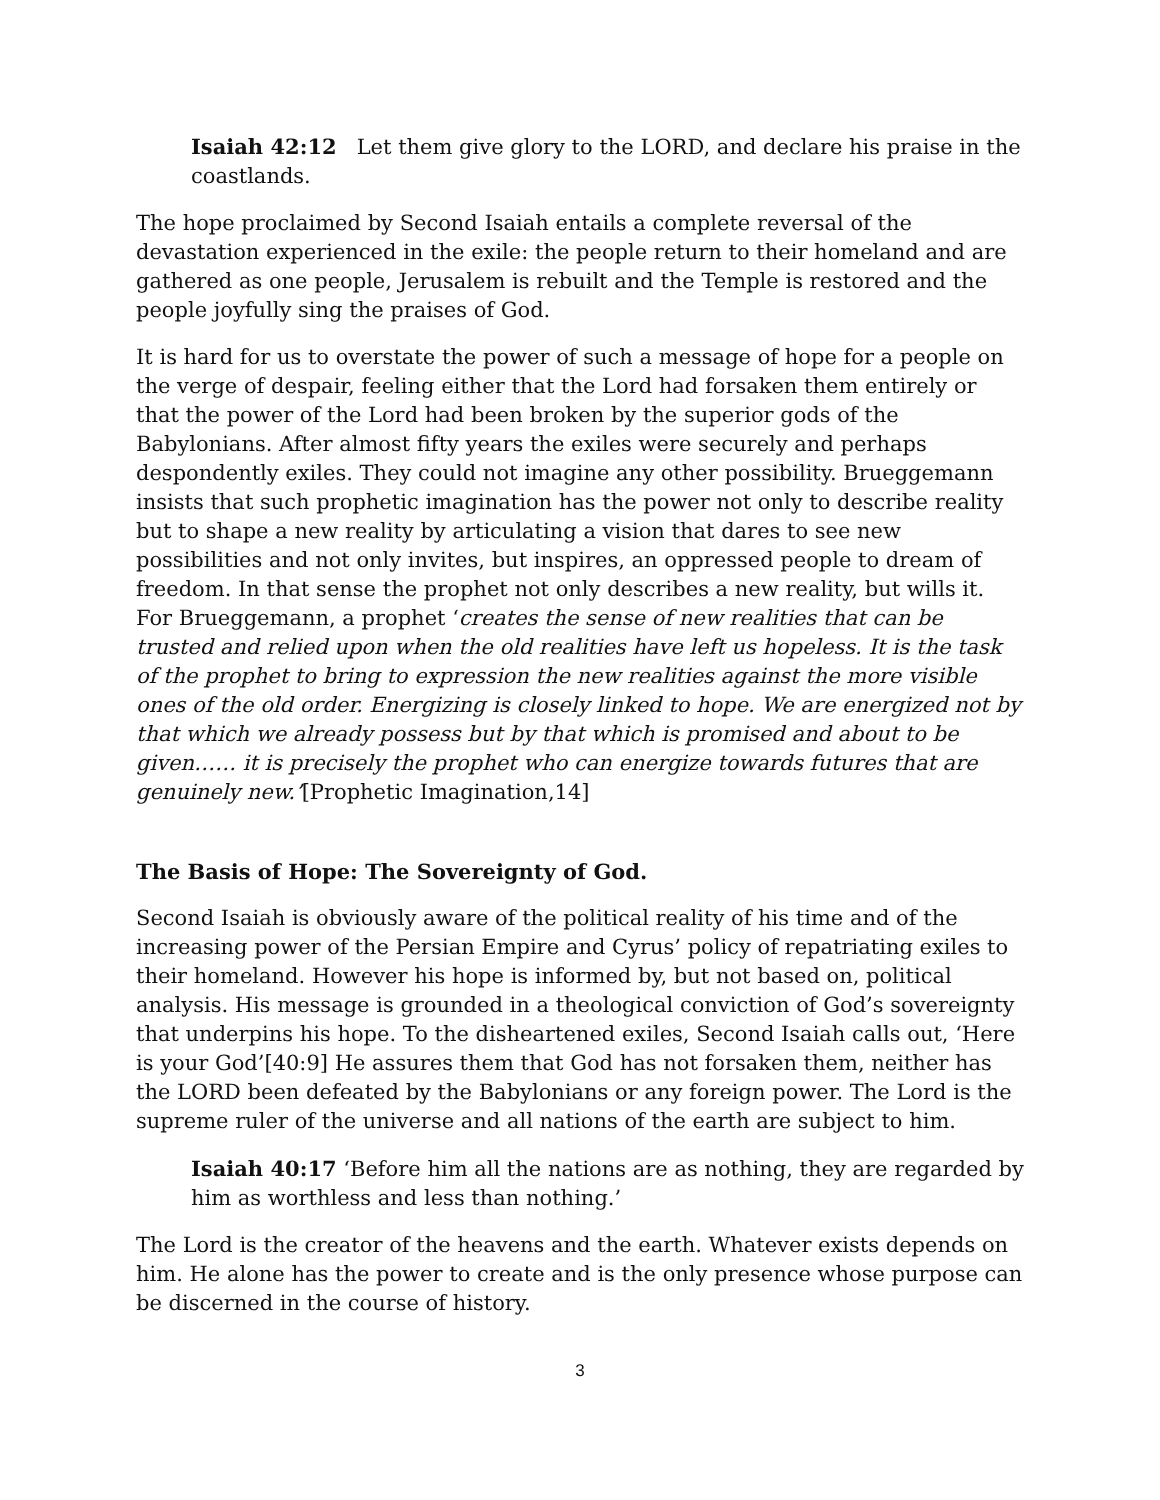Isaiah 42:12 Let them give glory to the LORD, and declare his praise in the coastlands.
The hope proclaimed by Second Isaiah entails a complete reversal of the devastation experienced in the exile: the people return to their homeland and are gathered as one people, Jerusalem is rebuilt and the Temple is restored and the people joyfully sing the praises of God.
It is hard for us to overstate the power of such a message of hope for a people on the verge of despair, feeling either that the Lord had forsaken them entirely or that the power of the Lord had been broken by the superior gods of the Babylonians. After almost fifty years the exiles were securely and perhaps despondently exiles. They could not imagine any other possibility. Brueggemann insists that such prophetic imagination has the power not only to describe reality but to shape a new reality by articulating a vision that dares to see new possibilities and not only invites, but inspires, an oppressed people to dream of freedom. In that sense the prophet not only describes a new reality, but wills it. For Brueggemann, a prophet ‘creates the sense of new realities that can be trusted and relied upon when the old realities have left us hopeless. It is the task of the prophet to bring to expression the new realities against the more visible ones of the old order. Energizing is closely linked to hope. We are energized not by that which we already possess but by that which is promised and about to be given…… it is precisely the prophet who can energize towards futures that are genuinely new.’[Prophetic Imagination,14]
The Basis of Hope: The Sovereignty of God.
Second Isaiah is obviously aware of the political reality of his time and of the increasing power of the Persian Empire and Cyrus’ policy of repatriating exiles to their homeland. However his hope is informed by, but not based on, political analysis. His message is grounded in a theological conviction of God’s sovereignty that underpins his hope. To the disheartened exiles, Second Isaiah calls out, ‘Here is your God’[40:9] He assures them that God has not forsaken them, neither has the LORD been defeated by the Babylonians or any foreign power. The Lord is the supreme ruler of the universe and all nations of the earth are subject to him.
Isaiah 40:17 ‘Before him all the nations are as nothing, they are regarded by him as worthless and less than nothing.’
The Lord is the creator of the heavens and the earth. Whatever exists depends on him. He alone has the power to create and is the only presence whose purpose can be discerned in the course of history.
3